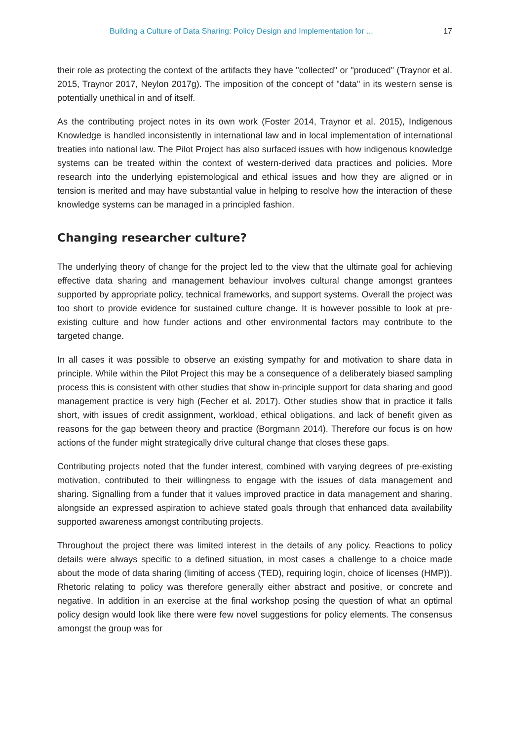Building a Culture of Data Sharing: Policy Design and Implementation for ... 17
their role as protecting the context of the artifacts they have "collected" or "produced" (Traynor et al. 2015, Traynor 2017, Neylon 2017g). The imposition of the concept of "data" in its western sense is potentially unethical in and of itself.
As the contributing project notes in its own work (Foster 2014, Traynor et al. 2015), Indigenous Knowledge is handled inconsistently in international law and in local implementation of international treaties into national law. The Pilot Project has also surfaced issues with how indigenous knowledge systems can be treated within the context of western-derived data practices and policies. More research into the underlying epistemological and ethical issues and how they are aligned or in tension is merited and may have substantial value in helping to resolve how the interaction of these knowledge systems can be managed in a principled fashion.
Changing researcher culture?
The underlying theory of change for the project led to the view that the ultimate goal for achieving effective data sharing and management behaviour involves cultural change amongst grantees supported by appropriate policy, technical frameworks, and support systems. Overall the project was too short to provide evidence for sustained culture change. It is however possible to look at pre-existing culture and how funder actions and other environmental factors may contribute to the targeted change.
In all cases it was possible to observe an existing sympathy for and motivation to share data in principle. While within the Pilot Project this may be a consequence of a deliberately biased sampling process this is consistent with other studies that show in-principle support for data sharing and good management practice is very high (Fecher et al. 2017). Other studies show that in practice it falls short, with issues of credit assignment, workload, ethical obligations, and lack of benefit given as reasons for the gap between theory and practice (Borgmann 2014). Therefore our focus is on how actions of the funder might strategically drive cultural change that closes these gaps.
Contributing projects noted that the funder interest, combined with varying degrees of pre-existing motivation, contributed to their willingness to engage with the issues of data management and sharing. Signalling from a funder that it values improved practice in data management and sharing, alongside an expressed aspiration to achieve stated goals through that enhanced data availability supported awareness amongst contributing projects.
Throughout the project there was limited interest in the details of any policy. Reactions to policy details were always specific to a defined situation, in most cases a challenge to a choice made about the mode of data sharing (limiting of access (TED), requiring login, choice of licenses (HMP)). Rhetoric relating to policy was therefore generally either abstract and positive, or concrete and negative. In addition in an exercise at the final workshop posing the question of what an optimal policy design would look like there were few novel suggestions for policy elements. The consensus amongst the group was for